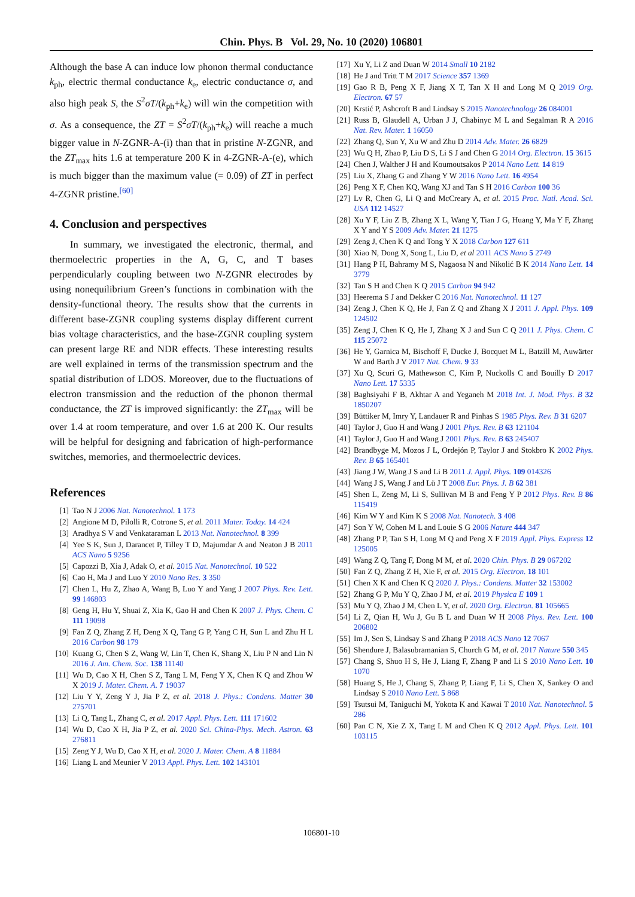Chin. Phys. B Vol. 29, No. 10 (2020) 106801
Although the base A can induce low phonon thermal conductance k<sub>ph</sub>, electric thermal conductance k<sub>e</sub>, electric conductance σ, and also high peak S, the S<sup>2</sup>σT/(k<sub>ph</sub>+k<sub>e</sub>) will win the competition with σ. As a consequence, the ZT = S<sup>2</sup>σT/(k<sub>ph</sub>+k<sub>e</sub>) will reache a much bigger value in N-ZGNR-A-(i) than that in pristine N-ZGNR, and the ZT<sub>max</sub> hits 1.6 at temperature 200 K in 4-ZGNR-A-(e), which is much bigger than the maximum value (= 0.09) of ZT in perfect 4-ZGNR pristine.<sup>[60]</sup>
4. Conclusion and perspectives
In summary, we investigated the electronic, thermal, and thermoelectric properties in the A, G, C, and T bases perpendicularly coupling between two N-ZGNR electrodes by using nonequilibrium Green’s functions in combination with the density-functional theory. The results show that the currents in different base-ZGNR coupling systems display different current bias voltage characteristics, and the base-ZGNR coupling system can present large RE and NDR effects. These interesting results are well explained in terms of the transmission spectrum and the spatial distribution of LDOS. Moreover, due to the fluctuations of electron transmission and the reduction of the phonon thermal conductance, the ZT is improved significantly: the ZT<sub>max</sub> will be over 1.4 at room temperature, and over 1.6 at 200 K. Our results will be helpful for designing and fabrication of high-performance switches, memories, and thermoelectric devices.
References
[1] Tao N J 2006 Nat. Nanotechnol. 1 173
[2] Angione M D, Pilolli R, Cotrone S, et al. 2011 Mater. Today. 14 424
[3] Aradhya S V and Venkataraman L 2013 Nat. Nanotechnol. 8 399
[4] Yee S K, Sun J, Darancet P, Tilley T D, Majumdar A and Neaton J B 2011 ACS Nano 5 9256
[5] Capozzi B, Xia J, Adak O, et al. 2015 Nat. Nanotechnol. 10 522
[6] Cao H, Ma J and Luo Y 2010 Nano Res. 3 350
[7] Chen L, Hu Z, Zhao A, Wang B, Luo Y and Yang J 2007 Phys. Rev. Lett. 99 146803
[8] Geng H, Hu Y, Shuai Z, Xia K, Gao H and Chen K 2007 J. Phys. Chem. C 111 19098
[9] Fan Z Q, Zhang Z H, Deng X Q, Tang G P, Yang C H, Sun L and Zhu H L 2016 Carbon 98 179
[10] Kuang G, Chen S Z, Wang W, Lin T, Chen K, Shang X, Liu P N and Lin N 2016 J. Am. Chem. Soc. 138 11140
[11] Wu D, Cao X H, Chen S Z, Tang L M, Feng Y X, Chen K Q and Zhou W X 2019 J. Mater. Chem. A. 7 19037
[12] Liu Y Y, Zeng Y J, Jia P Z, et al. 2018 J. Phys.: Condens. Matter 30 275701
[13] Li Q, Tang L, Zhang C, et al. 2017 Appl. Phys. Lett. 111 171602
[14] Wu D, Cao X H, Jia P Z, et al. 2020 Sci. China-Phys. Mech. Astron. 63 276811
[15] Zeng Y J, Wu D, Cao X H, et al. 2020 J. Mater. Chem. A 8 11884
[16] Liang L and Meunier V 2013 Appl. Phys. Lett. 102 143101
[17] Xu Y, Li Z and Duan W 2014 Small 10 2182
[18] He J and Tritt T M 2017 Science 357 1369
[19] Gao R B, Peng X F, Jiang X T, Tan X H and Long M Q 2019 Org. Electron. 67 57
[20] Krstić P, Ashcroft B and Lindsay S 2015 Nanotechnology 26 084001
[21] Russ B, Glaudell A, Urban J J, Chabinyc M L and Segalman R A 2016 Nat. Rev. Mater. 1 16050
[22] Zhang Q, Sun Y, Xu W and Zhu D 2014 Adv. Mater. 26 6829
[23] Wu Q H, Zhao P, Liu D S, Li S J and Chen G 2014 Org. Electron. 15 3615
[24] Chen J, Walther J H and Koumoutsakos P 2014 Nano Lett. 14 819
[25] Liu X, Zhang G and Zhang Y W 2016 Nano Lett. 16 4954
[26] Peng X F, Chen KQ, Wang XJ and Tan S H 2016 Carbon 100 36
[27] Lv R, Chen G, Li Q and McCreary A, et al. 2015 Proc. Natl. Acad. Sci. USA 112 14527
[28] Xu Y F, Liu Z B, Zhang X L, Wang Y, Tian J G, Huang Y, Ma Y F, Zhang X Y and Y S 2009 Adv. Mater. 21 1275
[29] Zeng J, Chen K Q and Tong Y X 2018 Carbon 127 611
[30] Xiao N, Dong X, Song L, Liu D, et al 2011 ACS Nano 5 2749
[31] Hang P H, Bahramy M S, Nagaosa N and Nikolić B K 2014 Nano Lett. 14 3779
[32] Tan S H and Chen K Q 2015 Carbon 94 942
[33] Heerema S J and Dekker C 2016 Nat. Nanotechnol. 11 127
[34] Zeng J, Chen K Q, He J, Fan Z Q and Zhang X J 2011 J. Appl. Phys. 109 124502
[35] Zeng J, Chen K Q, He J, Zhang X J and Sun C Q 2011 J. Phys. Chem. C 115 25072
[36] He Y, Garnica M, Bischoff F, Ducke J, Bocquet M L, Batzill M, Auwärter W and Barth J V 2017 Nat. Chem. 9 33
[37] Xu Q, Scuri G, Mathewson C, Kim P, Nuckolls C and Bouilly D 2017 Nano Lett. 17 5335
[38] Baghsiyahi F B, Akhtar A and Yeganeh M 2018 Int. J. Mod. Phys. B 32 1850207
[39] Büttiker M, Imry Y, Landauer R and Pinhas S 1985 Phys. Rev. B 31 6207
[40] Taylor J, Guo H and Wang J 2001 Phys. Rev. B 63 121104
[41] Taylor J, Guo H and Wang J 2001 Phys. Rev. B 63 245407
[42] Brandbyge M, Mozos J L, Ordejón P, Taylor J and Stokbro K 2002 Phys. Rev. B 65 165401
[43] Jiang J W, Wang J S and Li B 2011 J. Appl. Phys. 109 014326
[44] Wang J S, Wang J and Lü J T 2008 Eur. Phys. J. B 62 381
[45] Shen L, Zeng M, Li S, Sullivan M B and Feng Y P 2012 Phys. Rev. B 86 115419
[46] Kim W Y and Kim K S 2008 Nat. Nanotech. 3 408
[47] Son Y W, Cohen M L and Louie S G 2006 Nature 444 347
[48] Zhang P P, Tan S H, Long M Q and Peng X F 2019 Appl. Phys. Express 12 125005
[49] Wang Z Q, Tang F, Dong M M, et al. 2020 Chin. Phys. B 29 067202
[50] Fan Z Q, Zhang Z H, Xie F, et al. 2015 Org. Electron. 18 101
[51] Chen X K and Chen K Q 2020 J. Phys.: Condens. Matter 32 153002
[52] Zhang G P, Mu Y Q, Zhao J M, et al. 2019 Physica E 109 1
[53] Mu Y Q, Zhao J M, Chen L Y, et al. 2020 Org. Electron. 81 105665
[54] Li Z, Qian H, Wu J, Gu B L and Duan W H 2008 Phys. Rev. Lett. 100 206802
[55] Im J, Sen S, Lindsay S and Zhang P 2018 ACS Nano 12 7067
[56] Shendure J, Balasubramanian S, Church G M, et al. 2017 Nature 550 345
[57] Chang S, Shuo H S, He J, Liang F, Zhang P and Li S 2010 Nano Lett. 10 1070
[58] Huang S, He J, Chang S, Zhang P, Liang F, Li S, Chen X, Sankey O and Lindsay S 2010 Nano Lett. 5 868
[59] Tsutsui M, Taniguchi M, Yokota K and Kawai T 2010 Nat. Nanotechnol. 5 286
[60] Pan C N, Xie Z X, Tang L M and Chen K Q 2012 Appl. Phys. Lett. 101 103115
106801-10